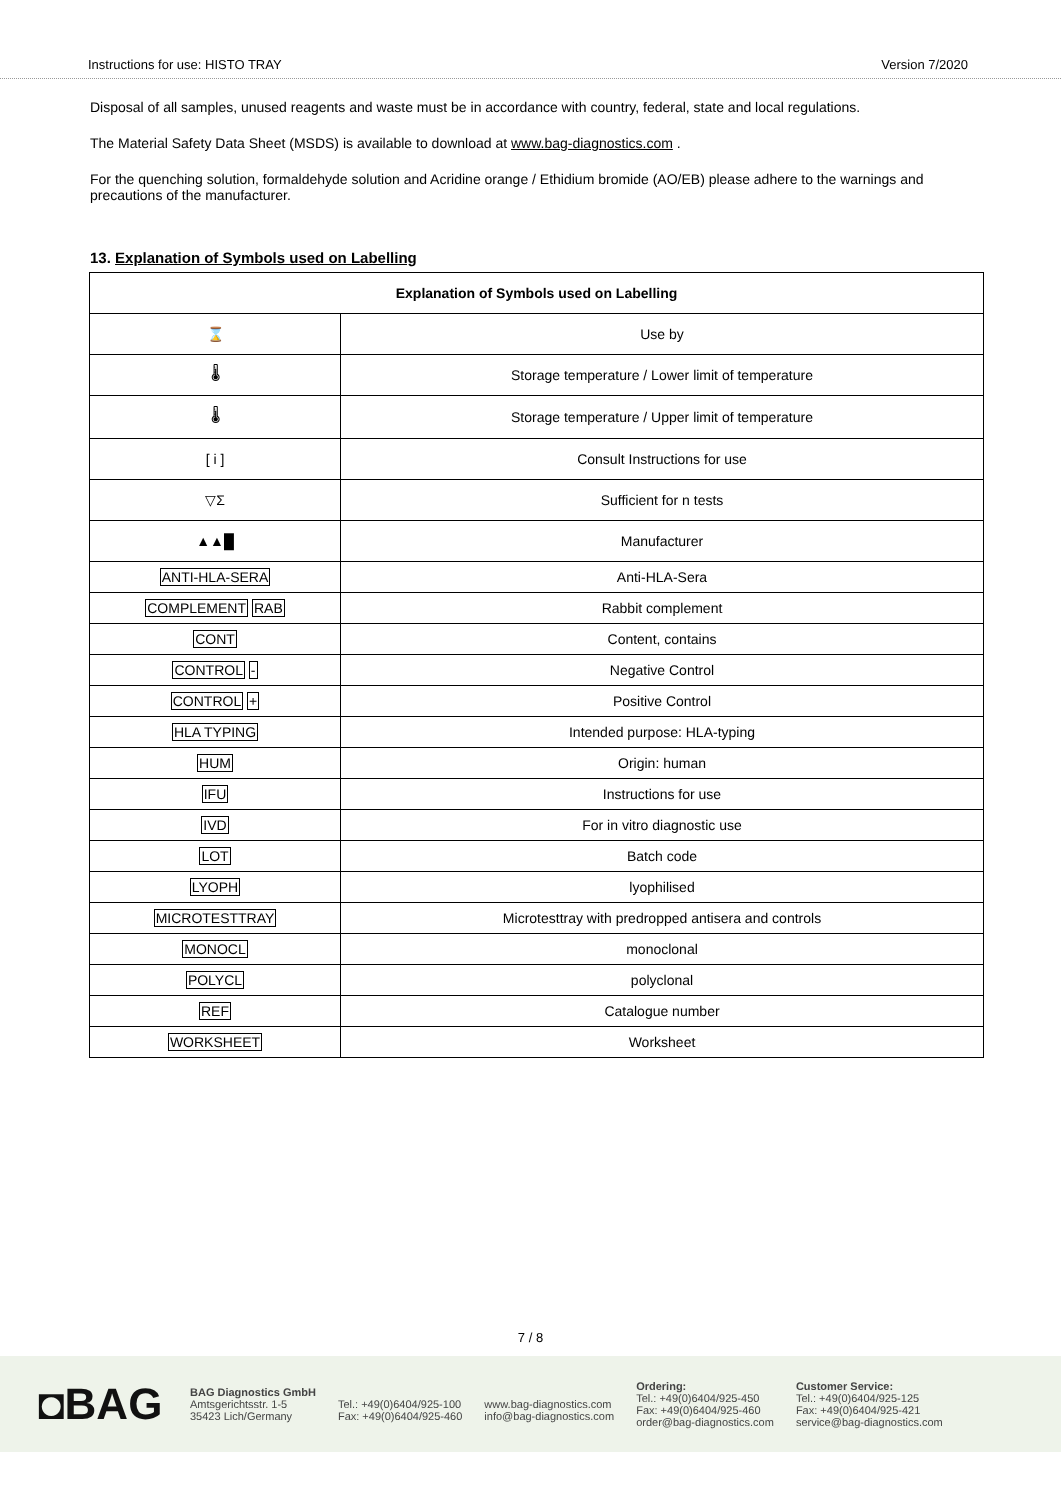Instructions for use: HISTO TRAY Version 7/2020
Disposal of all samples, unused reagents and waste must be in accordance with country, federal, state and local regulations.
The Material Safety Data Sheet (MSDS) is available to download at www.bag-diagnostics.com .
For the quenching solution, formaldehyde solution and Acridine orange / Ethidium bromide (AO/EB) please adhere to the warnings and precautions of the manufacturer.
13. Explanation of Symbols used on Labelling
| Explanation of Symbols used on Labelling | |
| --- | --- |
| ⌛ | Use by |
| 🌡 | Storage temperature / Lower limit of temperature |
| 🌡 | Storage temperature / Upper limit of temperature |
| [ i ] | Consult Instructions for use |
| ▽Σ | Sufficient for n tests |
| ▲▲█ | Manufacturer |
| ANTI-HLA-SERA | Anti-HLA-Sera |
| COMPLEMENT RAB | Rabbit complement |
| CONT | Content, contains |
| CONTROL - | Negative Control |
| CONTROL + | Positive Control |
| HLA TYPING | Intended purpose: HLA-typing |
| HUM | Origin: human |
| IFU | Instructions for use |
| IVD | For in vitro diagnostic use |
| LOT | Batch code |
| LYOPH | lyophilised |
| MICROTESTTRAY | Microtesttray with predropped antisera and controls |
| MONOCL | monoclonal |
| POLYCL | polyclonal |
| REF | Catalogue number |
| WORKSHEET | Worksheet |
7 / 8
◘BAG
BAG Diagnostics GmbH
Amtsgerichtsstr. 1-5
35423 Lich/Germany
Tel.: +49(0)6404/925-100
Fax: +49(0)6404/925-460
www.bag-diagnostics.com
info@bag-diagnostics.com
Ordering:
Tel.: +49(0)6404/925-450
Fax: +49(0)6404/925-460
order@bag-diagnostics.com
Customer Service:
Tel.: +49(0)6404/925-125
Fax: +49(0)6404/925-421
service@bag-diagnostics.com